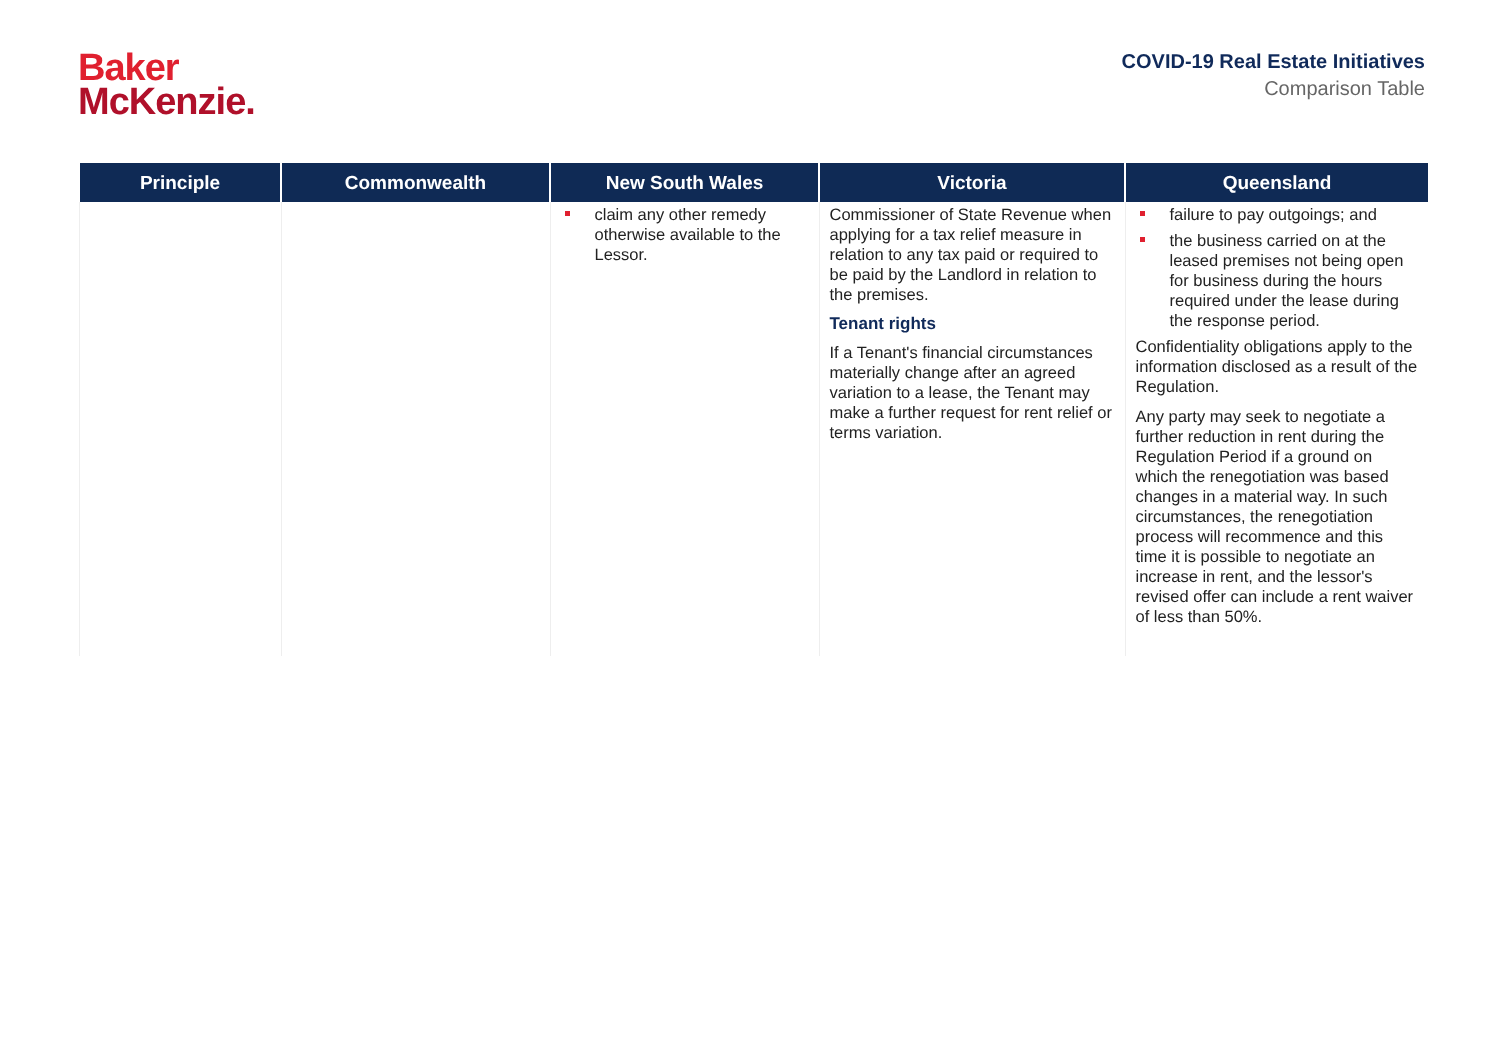Baker
McKenzie.
COVID-19 Real Estate Initiatives
Comparison Table
| Principle | Commonwealth | New South Wales | Victoria | Queensland |
| --- | --- | --- | --- | --- |
| | | claim any other remedy otherwise available to the Lessor. | Commissioner of State Revenue when applying for a tax relief measure in relation to any tax paid or required to be paid by the Landlord in relation to the premises. Tenant rights If a Tenant's financial circumstances materially change after an agreed variation to a lease, the Tenant may make a further request for rent relief or terms variation. | failure to pay outgoings; and the business carried on at the leased premises not being open for business during the hours required under the lease during the response period. Confidentiality obligations apply to the information disclosed as a result of the Regulation. Any party may seek to negotiate a further reduction in rent during the Regulation Period if a ground on which the renegotiation was based changes in a material way. In such circumstances, the renegotiation process will recommence and this time it is possible to negotiate an increase in rent, and the lessor's revised offer can include a rent waiver of less than 50%. |